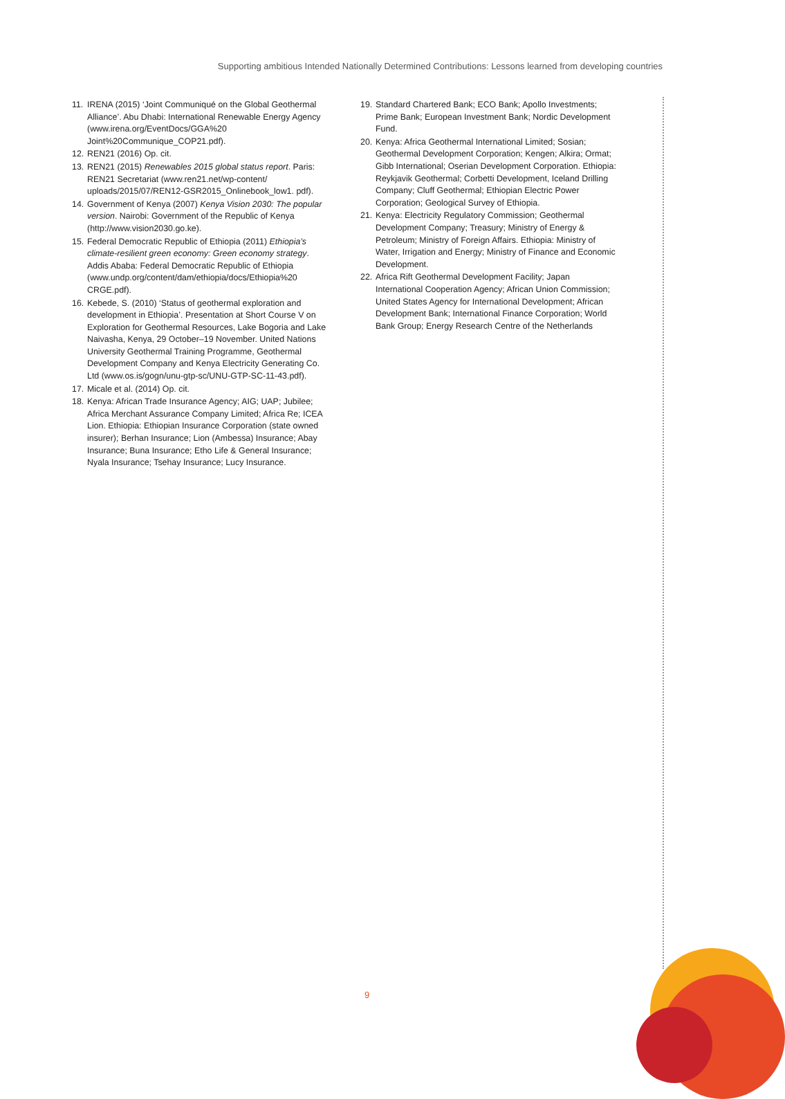Supporting ambitious Intended Nationally Determined Contributions: Lessons learned from developing countries
11. IRENA (2015) ‘Joint Communiqué on the Global Geothermal Alliance’. Abu Dhabi: International Renewable Energy Agency (www.irena.org/EventDocs/GGA%20 Joint%20Communique_COP21.pdf).
12. REN21 (2016) Op. cit.
13. REN21 (2015) Renewables 2015 global status report. Paris: REN21 Secretariat (www.ren21.net/wp-content/ uploads/2015/07/REN12-GSR2015_Onlinebook_low1. pdf).
14. Government of Kenya (2007) Kenya Vision 2030: The popular version. Nairobi: Government of the Republic of Kenya (http://www.vision2030.go.ke).
15. Federal Democratic Republic of Ethiopia (2011) Ethiopia’s climate-resilient green economy: Green economy strategy. Addis Ababa: Federal Democratic Republic of Ethiopia (www.undp.org/content/dam/ethiopia/docs/Ethiopia%20 CRGE.pdf).
16. Kebede, S. (2010) ‘Status of geothermal exploration and development in Ethiopia’. Presentation at Short Course V on Exploration for Geothermal Resources, Lake Bogoria and Lake Naivasha, Kenya, 29 October–19 November. United Nations University Geothermal Training Programme, Geothermal Development Company and Kenya Electricity Generating Co. Ltd (www.os.is/gogn/unu-gtp-sc/UNU-GTP-SC-11-43.pdf).
17. Micale et al. (2014) Op. cit.
18. Kenya: African Trade Insurance Agency; AIG; UAP; Jubilee; Africa Merchant Assurance Company Limited; Africa Re; ICEA Lion. Ethiopia: Ethiopian Insurance Corporation (state owned insurer); Berhan Insurance; Lion (Ambessa) Insurance; Abay Insurance; Buna Insurance; Etho Life & General Insurance; Nyala Insurance; Tsehay Insurance; Lucy Insurance.
19. Standard Chartered Bank; ECO Bank; Apollo Investments; Prime Bank; European Investment Bank; Nordic Development Fund.
20. Kenya: Africa Geothermal International Limited; Sosian; Geothermal Development Corporation; Kengen; Alkira; Ormat; Gibb International; Oserian Development Corporation. Ethiopia: Reykjavik Geothermal; Corbetti Development, Iceland Drilling Company; Cluff Geothermal; Ethiopian Electric Power Corporation; Geological Survey of Ethiopia.
21. Kenya: Electricity Regulatory Commission; Geothermal Development Company; Treasury; Ministry of Energy & Petroleum; Ministry of Foreign Affairs. Ethiopia: Ministry of Water, Irrigation and Energy; Ministry of Finance and Economic Development.
22. Africa Rift Geothermal Development Facility; Japan International Cooperation Agency; African Union Commission; United States Agency for International Development; African Development Bank; International Finance Corporation; World Bank Group; Energy Research Centre of the Netherlands
9